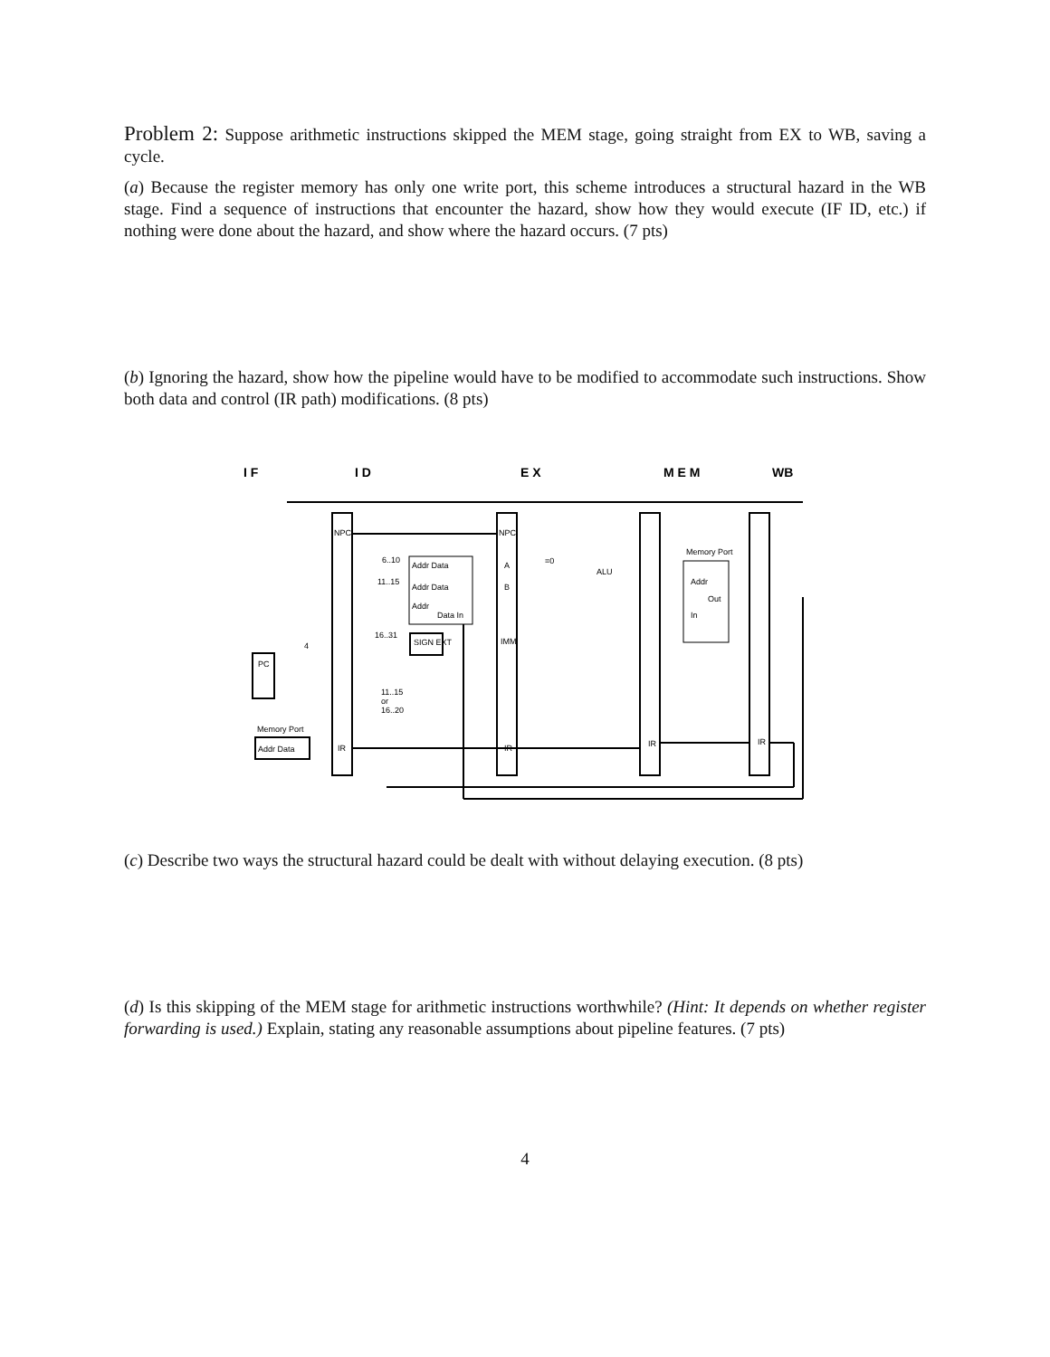Problem 2: Suppose arithmetic instructions skipped the MEM stage, going straight from EX to WB, saving a cycle.
(a) Because the register memory has only one write port, this scheme introduces a structural hazard in the WB stage. Find a sequence of instructions that encounter the hazard, show how they would execute (IF ID, etc.) if nothing were done about the hazard, and show where the hazard occurs. (7 pts)
(b) Ignoring the hazard, show how the pipeline would have to be modified to accommodate such instructions. Show both data and control (IR path) modifications. (8 pts)
I F
I D
E X
M E M
WB
NPC
NPC
6..10
Addr Data
11..15
Addr Data
Addr
Data In
16..31
SIGN EXT
A
B
IMM
=0
ALU
4
PC
11..15
or
16..20
Memory Port
Addr Data
IR
IR
IR
IR
Memory Port
Addr
Out
In
(c) Describe two ways the structural hazard could be dealt with without delaying execution. (8 pts)
(d) Is this skipping of the MEM stage for arithmetic instructions worthwhile? (Hint: It depends on whether register forwarding is used.) Explain, stating any reasonable assumptions about pipeline features. (7 pts)
4